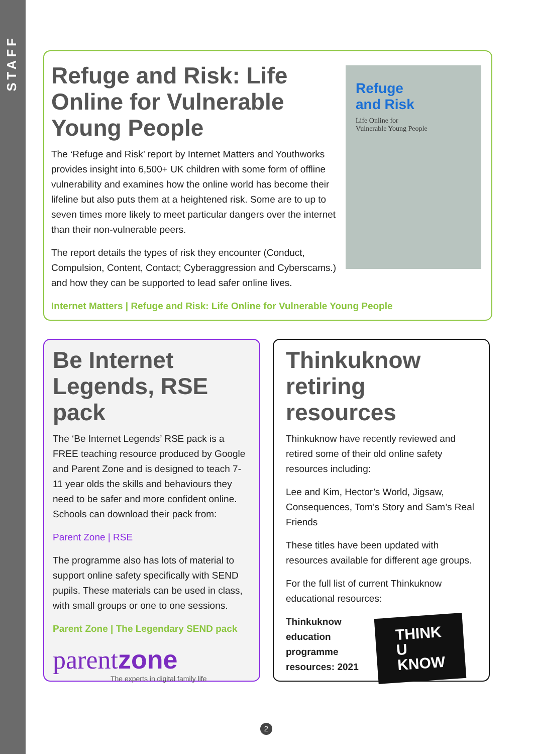STAFF
Refuge
and Risk
Life Online for
Vulnerable Young People
Refuge and Risk: Life Online for Vulnerable Young People
The ‘Refuge and Risk’ report by Internet Matters and Youthworks provides insight into 6,500+ UK children with some form of offline vulnerability and examines how the online world has become their lifeline but also puts them at a heightened risk. Some are to up to seven times more likely to meet particular dangers over the internet than their non-vulnerable peers.
The report details the types of risk they encounter (Conduct, Compulsion, Content, Contact; Cyberaggression and Cyberscams.) and how they can be supported to lead safer online lives.
Internet Matters | Refuge and Risk: Life Online for Vulnerable Young People
Be Internet Legends, RSE pack
The ‘Be Internet Legends’ RSE pack is a FREE teaching resource produced by Google and Parent Zone and is designed to teach 7-11 year olds the skills and behaviours they need to be safer and more confident online. Schools can download their pack from:
Parent Zone | RSE
The programme also has lots of material to support online safety specifically with SEND pupils. These materials can be used in class, with small groups or one to one sessions.
Parent Zone | The Legendary SEND pack
parentzone
The experts in digital family life
Thinkuknow retiring resources
Thinkuknow have recently reviewed and retired some of their old online safety resources including:
Lee and Kim, Hector’s World, Jigsaw, Consequences, Tom’s Story and Sam’s Real Friends
These titles have been updated with resources available for different age groups.
For the full list of current Thinkuknow educational resources:
Thinkuknow education programme resources: 2021
THINK
U
KNOW
2